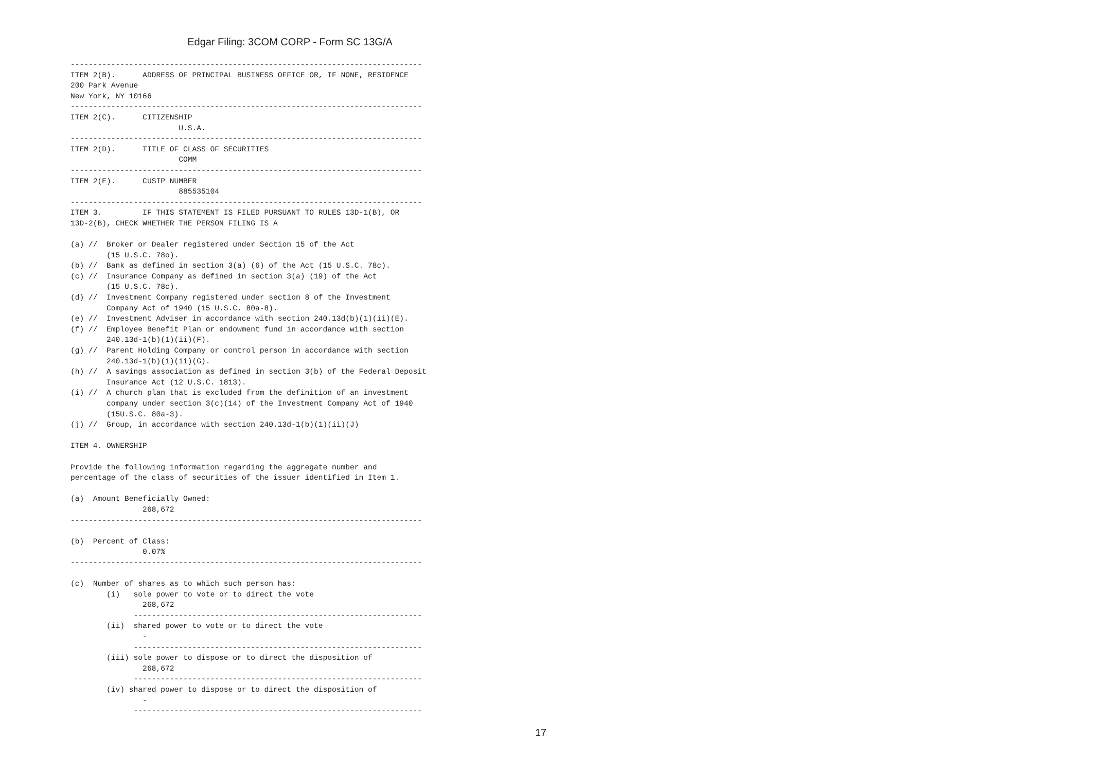Edgar Filing: 3COM CORP - Form SC 13G/A
------------------------------------------------------------------------------
ITEM 2(B).      ADDRESS OF PRINCIPAL BUSINESS OFFICE OR, IF NONE, RESIDENCE
200 Park Avenue
New York, NY 10166
------------------------------------------------------------------------------
ITEM 2(C).      CITIZENSHIP
                        U.S.A.
------------------------------------------------------------------------------
ITEM 2(D).      TITLE OF CLASS OF SECURITIES
                        COMM
------------------------------------------------------------------------------
ITEM 2(E).      CUSIP NUMBER
                        885535104
------------------------------------------------------------------------------
ITEM 3.         IF THIS STATEMENT IS FILED PURSUANT TO RULES 13D-1(B), OR
13D-2(B), CHECK WHETHER THE PERSON FILING IS A

(a) //  Broker or Dealer registered under Section 15 of the Act
        (15 U.S.C. 78o).
(b) //  Bank as defined in section 3(a) (6) of the Act (15 U.S.C. 78c).
(c) //  Insurance Company as defined in section 3(a) (19) of the Act
        (15 U.S.C. 78c).
(d) //  Investment Company registered under section 8 of the Investment
        Company Act of 1940 (15 U.S.C. 80a-8).
(e) //  Investment Adviser in accordance with section 240.13d(b)(1)(ii)(E).
(f) //  Employee Benefit Plan or endowment fund in accordance with section
        240.13d-1(b)(1)(ii)(F).
(g) //  Parent Holding Company or control person in accordance with section
        240.13d-1(b)(1)(ii)(G).
(h) //  A savings association as defined in section 3(b) of the Federal Deposit
        Insurance Act (12 U.S.C. 1813).
(i) //  A church plan that is excluded from the definition of an investment
        company under section 3(c)(14) of the Investment Company Act of 1940
        (15U.S.C. 80a-3).
(j) //  Group, in accordance with section 240.13d-1(b)(1)(ii)(J)

ITEM 4. OWNERSHIP

Provide the following information regarding the aggregate number and
percentage of the class of securities of the issuer identified in Item 1.

(a)  Amount Beneficially Owned:
                268,672
------------------------------------------------------------------------------

(b)  Percent of Class:
                0.07%
------------------------------------------------------------------------------

(c)  Number of shares as to which such person has:
        (i)   sole power to vote or to direct the vote
                268,672
              ----------------------------------------------------------------
        (ii)  shared power to vote or to direct the vote
                -
              ----------------------------------------------------------------
        (iii) sole power to dispose or to direct the disposition of
                268,672
              ----------------------------------------------------------------
        (iv) shared power to dispose or to direct the disposition of
                -
              ----------------------------------------------------------------
17